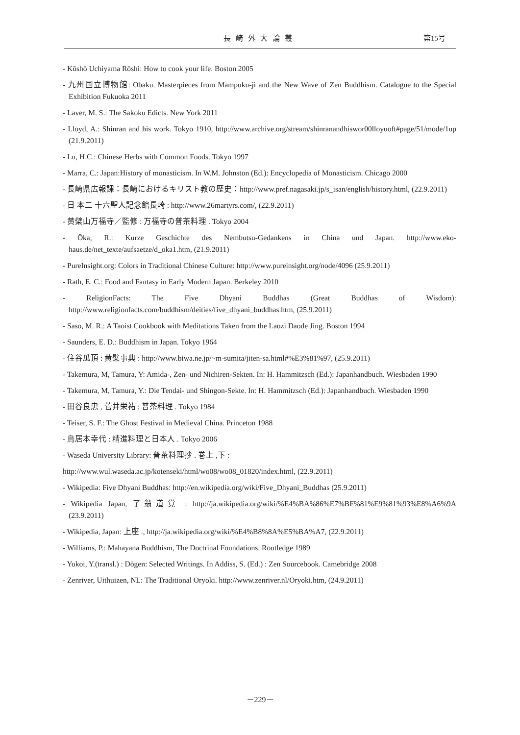長崎外大論叢 第15号
- Kōshō Uchiyama Rōshi: How to cook your life. Boston 2005
- 九州国立博物館: Obaku. Masterpieces from Mampuku-ji and the New Wave of Zen Buddhism. Catalogue to the Special Exhibition Fukuoka 2011
- Laver, M. S.: The Sakoku Edicts. New York 2011
- Lloyd, A.: Shinran and his work. Tokyo 1910, http://www.archive.org/stream/shinranandhiswor00lloyuoft#page/51/mode/1up (21.9.2011)
- Lu, H.C.: Chinese Herbs with Common Foods. Tokyo 1997
- Marra, C.: Japan:History of monasticism. In W.M. Johnston (Ed.): Encyclopedia of Monasticism. Chicago 2000
- 長崎県広報課：長崎におけるキリスト教の歴史：http://www.pref.nagasaki.jp/s_isan/english/history.html, (22.9.2011)
- 日 本二 十六聖人記念館長崎 : http://www.26martyrs.com/, (22.9.2011)
- 黄檗山万福寺／監修 : 万福寺の普茶料理 . Tokyo 2004
- Ōka, R.: Kurze Geschichte des Nembutsu-Gedankens in China und Japan. http://www.eko-haus.de/net_texte/aufsaetze/d_oka1.htm, (21.9.2011)
- PureInsight.org: Colors in Traditional Chinese Culture: http://www.pureinsight.org/node/4096 (25.9.2011)
- Rath, E. C.: Food and Fantasy in Early Modern Japan. Berkeley 2010
- ReligionFacts: The Five Dhyani Buddhas (Great Buddhas of Wisdom): http://www.religionfacts.com/buddhism/deities/five_dhyani_buddhas.htm, (25.9.2011)
- Saso, M. R.: A Taoist Cookbook with Meditations Taken from the Laozi Daode Jing. Boston 1994
- Saunders, E. D.: Buddhism in Japan. Tokyo 1964
- 住谷瓜頂 : 黄檗事典 : http://www.biwa.ne.jp/~m-sumita/jiten-sa.html#%E3%81%97, (25.9.2011)
- Takemura, M, Tamura, Y: Amida-, Zen- und Nichiren-Sekten. In: H. Hammitzsch (Ed.): Japanhandbuch. Wiesbaden 1990
- Takemura, M, Tamura, Y.: Die Tendai- und Shingon-Sekte. In: H. Hammitzsch (Ed.): Japanhandbuch. Wiesbaden 1990
- 田谷良忠 , 菅井栄祐 : 普茶料理 . Tokyo 1984
- Teiser, S. F.: The Ghost Festival in Medieval China. Princeton 1988
- 鳥居本幸代 : 精進料理と日本人 . Tokyo 2006
- Waseda University Library: 普茶料理抄 . 巻上 ,下 :
http://www.wul.waseda.ac.jp/kotenseki/html/wo08/wo08_01820/index.html, (22.9.2011)
- Wikipedia: Five Dhyani Buddhas: http://en.wikipedia.org/wiki/Five_Dhyani_Buddhas (25.9.2011)
- Wikipedia Japan, 了翁道覚 : http://ja.wikipedia.org/wiki/%E4%BA%86%E7%BF%81%E9%81%93%E8%A6%9A (23.9.2011)
- Wikipedia, Japan: 上座 ., http://ja.wikipedia.org/wiki/%E4%B8%8A%E5%BA%A7, (22.9.2011)
- Williams, P.: Mahayana Buddhism, The Doctrinal Foundations. Routledge 1989
- Yokoi, Y.(transl.) : Dōgen: Selected Writings. In Addiss, S. (Ed.) : Zen Sourcebook. Camebridge 2008
- Zenriver, Uithuizen, NL: The Traditional Oryoki. http://www.zenriver.nl/Oryoki.htm, (24.9.2011)
－229－